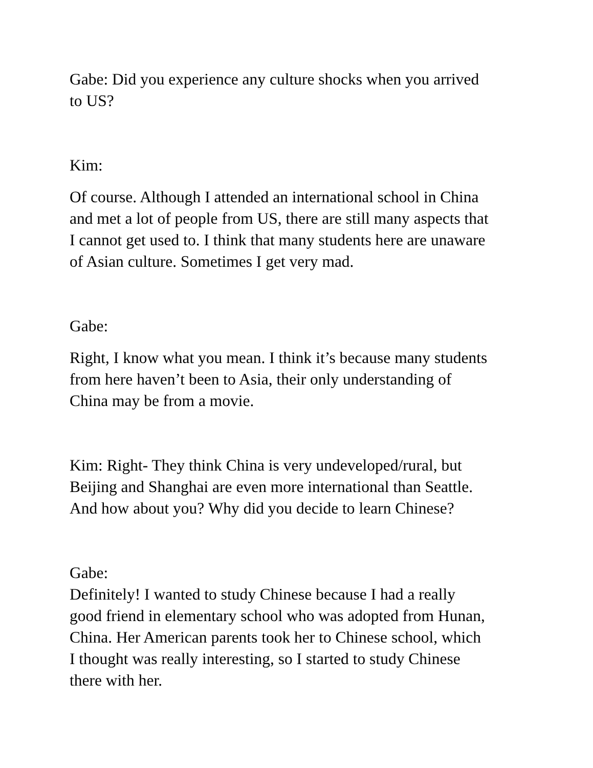Gabe: Did you experience any culture shocks when you arrived
to US?
Kim:
Of course. Although I attended an international school in China
and met a lot of people from US, there are still many aspects that
I cannot get used to. I think that many students here are unaware
of Asian culture. Sometimes I get very mad.
Gabe:
Right, I know what you mean. I think it’s because many students
from here haven’t been to Asia, their only understanding of
China may be from a movie.
Kim: Right- They think China is very undeveloped/rural, but
Beijing and Shanghai are even more international than Seattle.
And how about you? Why did you decide to learn Chinese?
Gabe:
Definitely! I wanted to study Chinese because I had a really
good friend in elementary school who was adopted from Hunan,
China. Her American parents took her to Chinese school, which
I thought was really interesting, so I started to study Chinese
there with her.